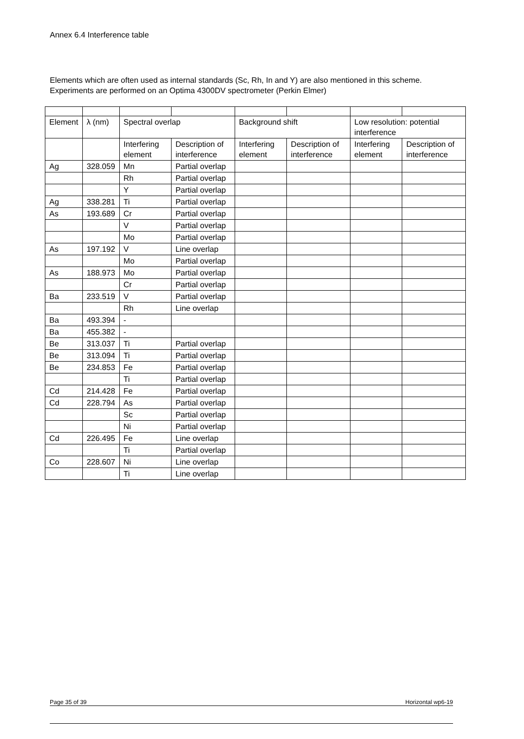Annex 6.4 Interference table
Elements which are often used as internal standards (Sc, Rh, In and Y) are also mentioned in this scheme.
Experiments are performed on an Optima 4300DV spectrometer (Perkin Elmer)
| Element | λ (nm) | Spectral overlap | | Background shift | | Low resolution: potential interference | |
| --- | --- | --- | --- | --- | --- | --- | --- |
| | | Interfering element | Description of interference | Interfering element | Description of interference | Interfering element | Description of interference |
| Ag | 328.059 | Mn | Partial overlap | | | | |
| | | Rh | Partial overlap | | | | |
| | | Y | Partial overlap | | | | |
| Ag | 338.281 | Ti | Partial overlap | | | | |
| As | 193.689 | Cr | Partial overlap | | | | |
| | | V | Partial overlap | | | | |
| | | Mo | Partial overlap | | | | |
| As | 197.192 | V | Line overlap | | | | |
| | | Mo | Partial overlap | | | | |
| As | 188.973 | Mo | Partial overlap | | | | |
| | | Cr | Partial overlap | | | | |
| Ba | 233.519 | V | Partial overlap | | | | |
| | | Rh | Line overlap | | | | |
| Ba | 493.394 | - | | | | | |
| Ba | 455.382 | - | | | | | |
| Be | 313.037 | Ti | Partial overlap | | | | |
| Be | 313.094 | Ti | Partial overlap | | | | |
| Be | 234.853 | Fe | Partial overlap | | | | |
| | | Ti | Partial overlap | | | | |
| Cd | 214.428 | Fe | Partial overlap | | | | |
| Cd | 228.794 | As | Partial overlap | | | | |
| | | Sc | Partial overlap | | | | |
| | | Ni | Partial overlap | | | | |
| Cd | 226.495 | Fe | Line overlap | | | | |
| | | Ti | Partial overlap | | | | |
| Co | 228.607 | Ni | Line overlap | | | | |
| | | Ti | Line overlap | | | | |
Page 35 of 39 Horizontal wp6-19